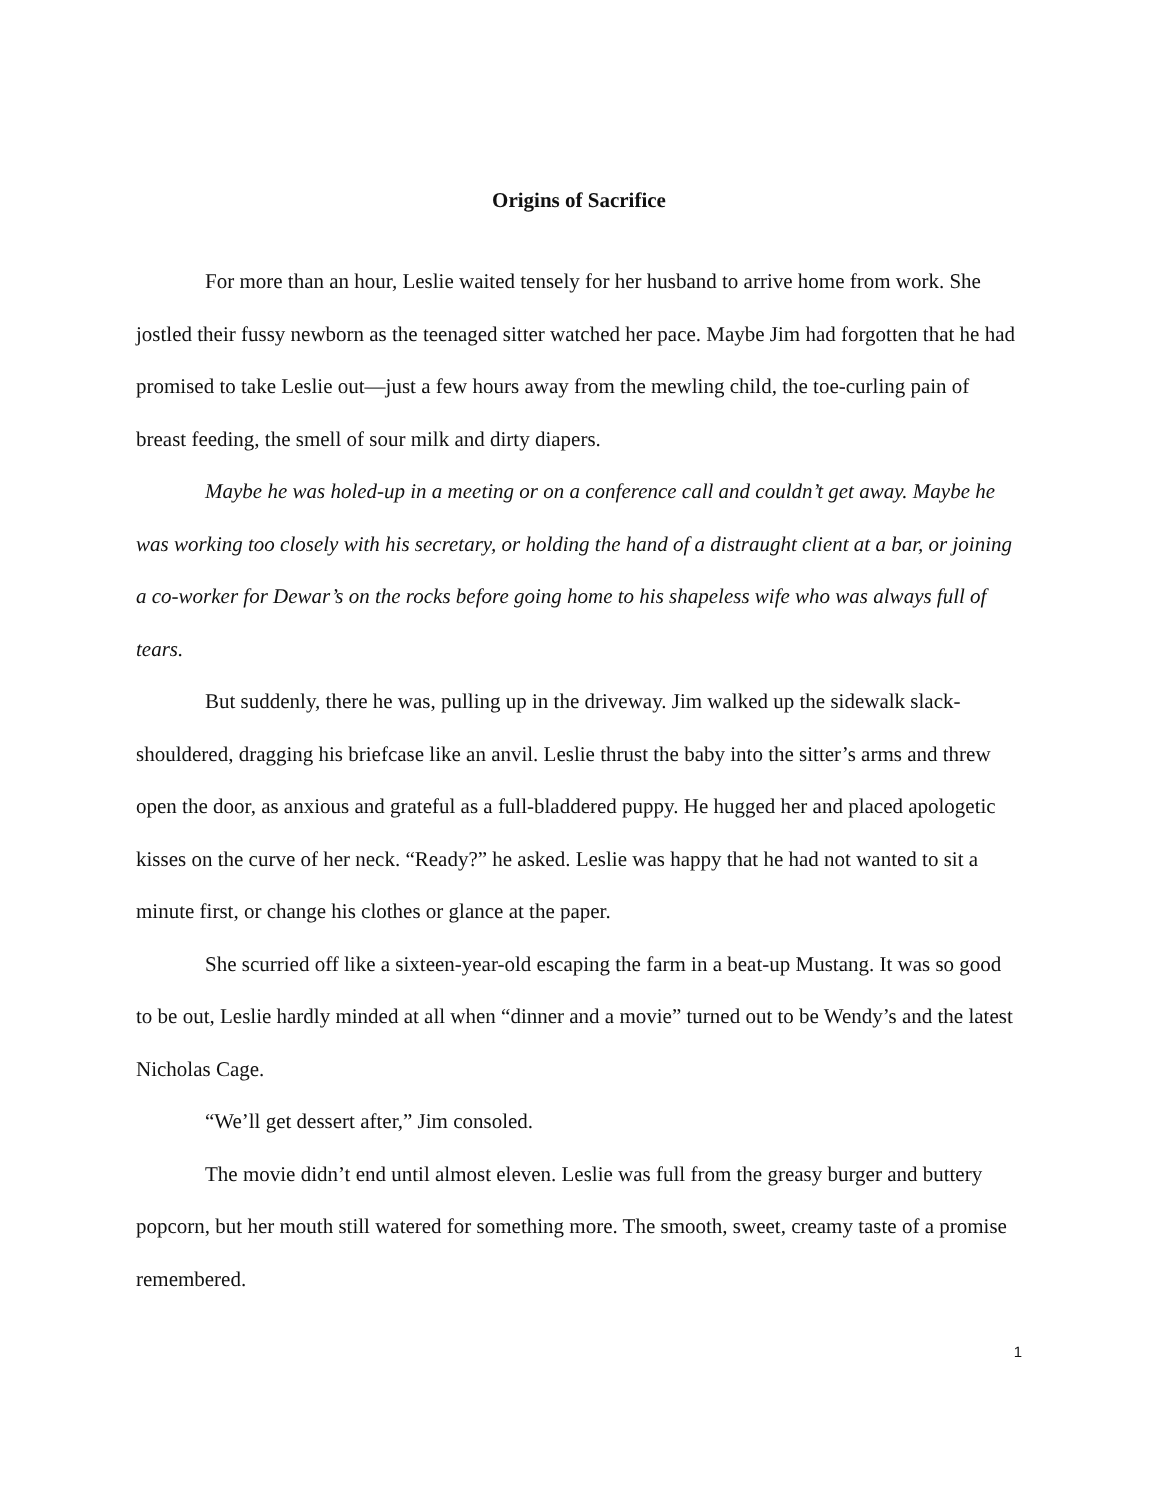Origins of Sacrifice
For more than an hour, Leslie waited tensely for her husband to arrive home from work. She jostled their fussy newborn as the teenaged sitter watched her pace. Maybe Jim had forgotten that he had promised to take Leslie out—just a few hours away from the mewling child, the toe-curling pain of breast feeding, the smell of sour milk and dirty diapers.
Maybe he was holed-up in a meeting or on a conference call and couldn’t get away. Maybe he was working too closely with his secretary, or holding the hand of a distraught client at a bar, or joining a co-worker for Dewar’s on the rocks before going home to his shapeless wife who was always full of tears.
But suddenly, there he was, pulling up in the driveway. Jim walked up the sidewalk slack-shouldered, dragging his briefcase like an anvil. Leslie thrust the baby into the sitter’s arms and threw open the door, as anxious and grateful as a full-bladdered puppy. He hugged her and placed apologetic kisses on the curve of her neck. “Ready?” he asked. Leslie was happy that he had not wanted to sit a minute first, or change his clothes or glance at the paper.
She scurried off like a sixteen-year-old escaping the farm in a beat-up Mustang. It was so good to be out, Leslie hardly minded at all when “dinner and a movie” turned out to be Wendy’s and the latest Nicholas Cage.
“We’ll get dessert after,” Jim consoled.
The movie didn’t end until almost eleven. Leslie was full from the greasy burger and buttery popcorn, but her mouth still watered for something more. The smooth, sweet, creamy taste of a promise remembered.
1